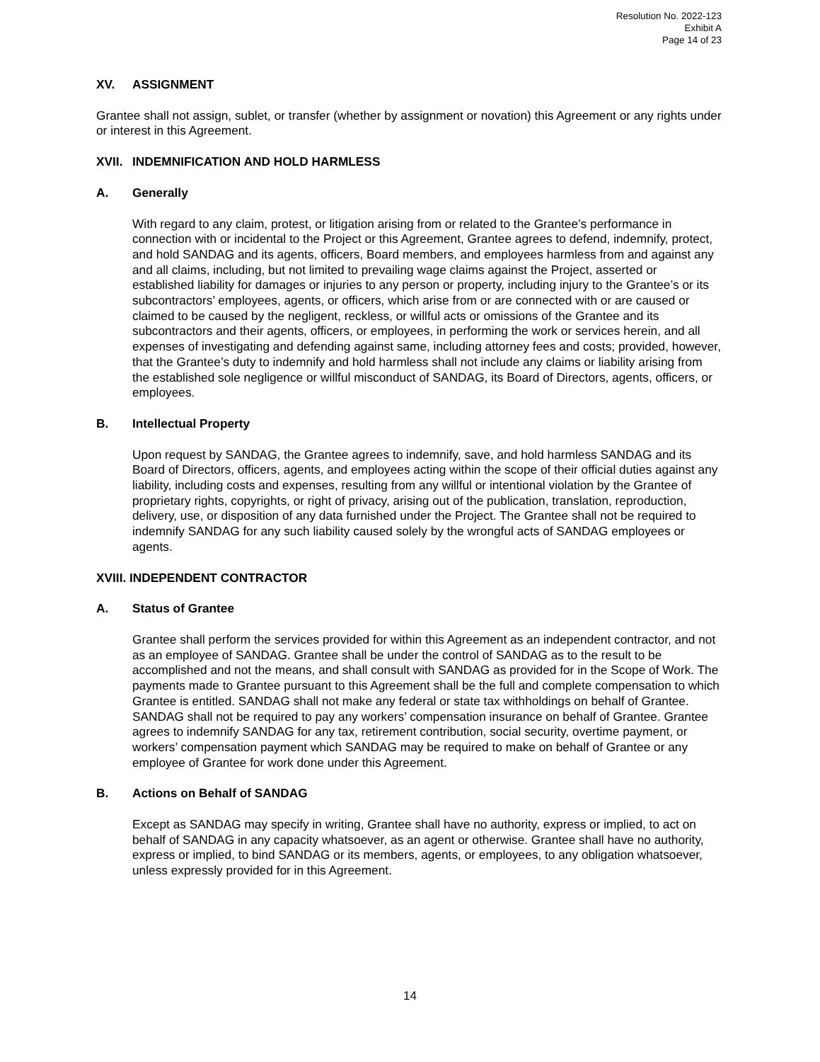Resolution No. 2022-123
Exhibit A
Page 14 of 23
XV. ASSIGNMENT
Grantee shall not assign, sublet, or transfer (whether by assignment or novation) this Agreement or any rights under or interest in this Agreement.
XVII. INDEMNIFICATION AND HOLD HARMLESS
A. Generally
With regard to any claim, protest, or litigation arising from or related to the Grantee’s performance in connection with or incidental to the Project or this Agreement, Grantee agrees to defend, indemnify, protect, and hold SANDAG and its agents, officers, Board members, and employees harmless from and against any and all claims, including, but not limited to prevailing wage claims against the Project, asserted or established liability for damages or injuries to any person or property, including injury to the Grantee’s or its subcontractors’ employees, agents, or officers, which arise from or are connected with or are caused or claimed to be caused by the negligent, reckless, or willful acts or omissions of the Grantee and its subcontractors and their agents, officers, or employees, in performing the work or services herein, and all expenses of investigating and defending against same, including attorney fees and costs; provided, however, that the Grantee’s duty to indemnify and hold harmless shall not include any claims or liability arising from the established sole negligence or willful misconduct of SANDAG, its Board of Directors, agents, officers, or employees.
B. Intellectual Property
Upon request by SANDAG, the Grantee agrees to indemnify, save, and hold harmless SANDAG and its Board of Directors, officers, agents, and employees acting within the scope of their official duties against any liability, including costs and expenses, resulting from any willful or intentional violation by the Grantee of proprietary rights, copyrights, or right of privacy, arising out of the publication, translation, reproduction, delivery, use, or disposition of any data furnished under the Project. The Grantee shall not be required to indemnify SANDAG for any such liability caused solely by the wrongful acts of SANDAG employees or agents.
XVIII. INDEPENDENT CONTRACTOR
A. Status of Grantee
Grantee shall perform the services provided for within this Agreement as an independent contractor, and not as an employee of SANDAG. Grantee shall be under the control of SANDAG as to the result to be accomplished and not the means, and shall consult with SANDAG as provided for in the Scope of Work. The payments made to Grantee pursuant to this Agreement shall be the full and complete compensation to which Grantee is entitled. SANDAG shall not make any federal or state tax withholdings on behalf of Grantee. SANDAG shall not be required to pay any workers’ compensation insurance on behalf of Grantee. Grantee agrees to indemnify SANDAG for any tax, retirement contribution, social security, overtime payment, or workers’ compensation payment which SANDAG may be required to make on behalf of Grantee or any employee of Grantee for work done under this Agreement.
B. Actions on Behalf of SANDAG
Except as SANDAG may specify in writing, Grantee shall have no authority, express or implied, to act on behalf of SANDAG in any capacity whatsoever, as an agent or otherwise. Grantee shall have no authority, express or implied, to bind SANDAG or its members, agents, or employees, to any obligation whatsoever, unless expressly provided for in this Agreement.
14